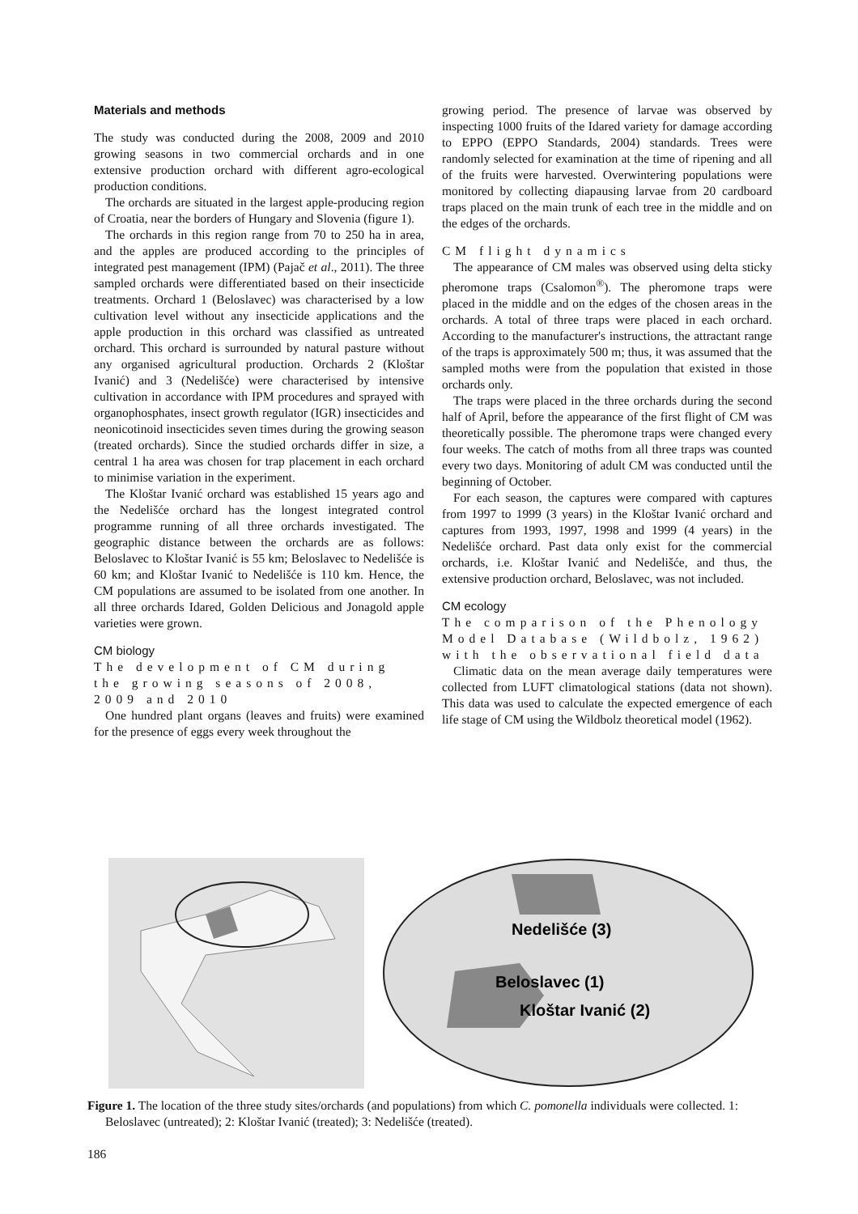Materials and methods
The study was conducted during the 2008, 2009 and 2010 growing seasons in two commercial orchards and in one extensive production orchard with different agro-ecological production conditions.
The orchards are situated in the largest apple-producing region of Croatia, near the borders of Hungary and Slovenia (figure 1).
The orchards in this region range from 70 to 250 ha in area, and the apples are produced according to the principles of integrated pest management (IPM) (Pajač et al., 2011). The three sampled orchards were differentiated based on their insecticide treatments. Orchard 1 (Beloslavec) was characterised by a low cultivation level without any insecticide applications and the apple production in this orchard was classified as untreated orchard. This orchard is surrounded by natural pasture without any organised agricultural production. Orchards 2 (Kloštar Ivanić) and 3 (Nedelišće) were characterised by intensive cultivation in accordance with IPM procedures and sprayed with organophosphates, insect growth regulator (IGR) insecticides and neonicotinoid insecticides seven times during the growing season (treated orchards). Since the studied orchards differ in size, a central 1 ha area was chosen for trap placement in each orchard to minimise variation in the experiment.
The Kloštar Ivanić orchard was established 15 years ago and the Nedelišće orchard has the longest integrated control programme running of all three orchards investigated. The geographic distance between the orchards are as follows: Beloslavec to Kloštar Ivanić is 55 km; Beloslavec to Nedelišće is 60 km; and Kloštar Ivanić to Nedelišće is 110 km. Hence, the CM populations are assumed to be isolated from one another. In all three orchards Idared, Golden Delicious and Jonagold apple varieties were grown.
CM biology
The development of CM during the growing seasons of 2008, 2009 and 2010
One hundred plant organs (leaves and fruits) were examined for the presence of eggs every week throughout the
growing period. The presence of larvae was observed by inspecting 1000 fruits of the Idared variety for damage according to EPPO (EPPO Standards, 2004) standards. Trees were randomly selected for examination at the time of ripening and all of the fruits were harvested. Overwintering populations were monitored by collecting diapausing larvae from 20 cardboard traps placed on the main trunk of each tree in the middle and on the edges of the orchards.
CM flight dynamics
The appearance of CM males was observed using delta sticky pheromone traps (Csalomon<sup>®</sup>). The pheromone traps were placed in the middle and on the edges of the chosen areas in the orchards. A total of three traps were placed in each orchard. According to the manufacturer's instructions, the attractant range of the traps is approximately 500 m; thus, it was assumed that the sampled moths were from the population that existed in those orchards only.
The traps were placed in the three orchards during the second half of April, before the appearance of the first flight of CM was theoretically possible. The pheromone traps were changed every four weeks. The catch of moths from all three traps was counted every two days. Monitoring of adult CM was conducted until the beginning of October.
For each season, the captures were compared with captures from 1997 to 1999 (3 years) in the Kloštar Ivanić orchard and captures from 1993, 1997, 1998 and 1999 (4 years) in the Nedelišće orchard. Past data only exist for the commercial orchards, i.e. Kloštar Ivanić and Nedelišće, and thus, the extensive production orchard, Beloslavec, was not included.
CM ecology
The comparison of the Phenology Model Database (Wildbolz, 1962) with the observational field data
Climatic data on the mean average daily temperatures were collected from LUFT climatological stations (data not shown). This data was used to calculate the expected emergence of each life stage of CM using the Wildbolz theoretical model (1962).
Nedelišće (3)
Beloslavec (1)
Kloštar Ivanić (2)
Figure 1. The location of the three study sites/orchards (and populations) from which C. pomonella individuals were collected. 1: Beloslavec (untreated); 2: Kloštar Ivanić (treated); 3: Nedelišće (treated).
186